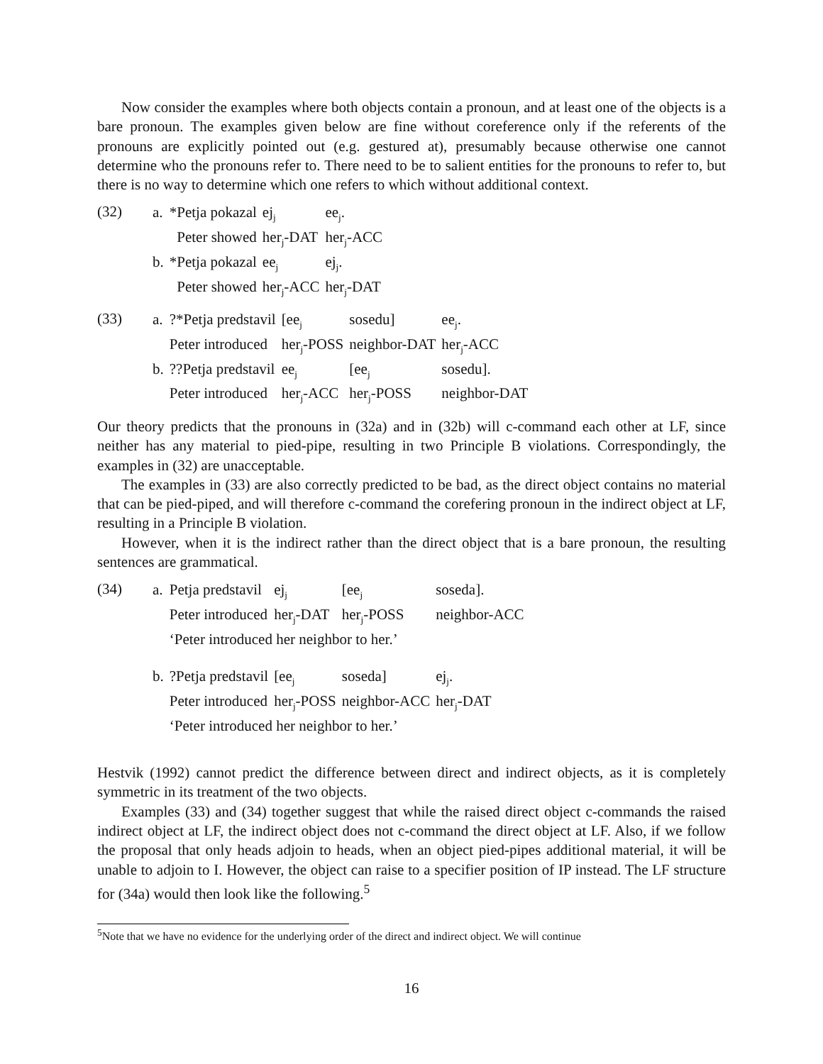Now consider the examples where both objects contain a pronoun, and at least one of the objects is a bare pronoun. The examples given below are fine without coreference only if the referents of the pronouns are explicitly pointed out (e.g. gestured at), presumably because otherwise one cannot determine who the pronouns refer to. There need to be to salient entities for the pronouns to refer to, but there is no way to determine which one refers to which without additional context.
(32)
| a. | *Petja pokazal | ej<sub>j</sub> | ee<sub>j</sub>. |
| | Peter showed | her<sub>j</sub>-DAT | her<sub>j</sub>-ACC |
| b. | *Petja pokazal | ee<sub>j</sub> | ej<sub>j</sub>. |
| | Peter showed | her<sub>j</sub>-ACC | her<sub>j</sub>-DAT |
(33)
| a. | ?*Petja predstavil | [ee<sub>j</sub> | sosedu] | ee<sub>j</sub>. |
| | Peter introduced | her<sub>j</sub>-POSS | neighbor-DAT | her<sub>j</sub>-ACC |
| b. | ??Petja predstavil | ee<sub>j</sub> | [ee<sub>j</sub> | sosedu]. |
| | Peter introduced | her<sub>j</sub>-ACC | her<sub>j</sub>-POSS | neighbor-DAT |
Our theory predicts that the pronouns in (32a) and in (32b) will c-command each other at LF, since neither has any material to pied-pipe, resulting in two Principle B violations. Correspondingly, the examples in (32) are unacceptable.
The examples in (33) are also correctly predicted to be bad, as the direct object contains no material that can be pied-piped, and will therefore c-command the corefering pronoun in the indirect object at LF, resulting in a Principle B violation.
However, when it is the indirect rather than the direct object that is a bare pronoun, the resulting sentences are grammatical.
(34)
| a. | Petja predstavil | ej<sub>j</sub> | [ee<sub>j</sub> | soseda]. |
| | Peter introduced | her<sub>j</sub>-DAT | her<sub>j</sub>-POSS | neighbor-ACC |
| | ‘Peter introduced her neighbor to her.’ | | | |
| b. | ?Petja predstavil | [ee<sub>j</sub> | soseda] | ej<sub>j</sub>. |
| | Peter introduced | her<sub>j</sub>-POSS | neighbor-ACC | her<sub>j</sub>-DAT |
| | ‘Peter introduced her neighbor to her.’ | | | |
Hestvik (1992) cannot predict the difference between direct and indirect objects, as it is completely symmetric in its treatment of the two objects.
Examples (33) and (34) together suggest that while the raised direct object c-commands the raised indirect object at LF, the indirect object does not c-command the direct object at LF. Also, if we follow the proposal that only heads adjoin to heads, when an object pied-pipes additional material, it will be unable to adjoin to I. However, the object can raise to a specifier position of IP instead. The LF structure for (34a) would then look like the following.<sup>5</sup>
<sup>5</sup> Note that we have no evidence for the underlying order of the direct and indirect object. We will continue
16